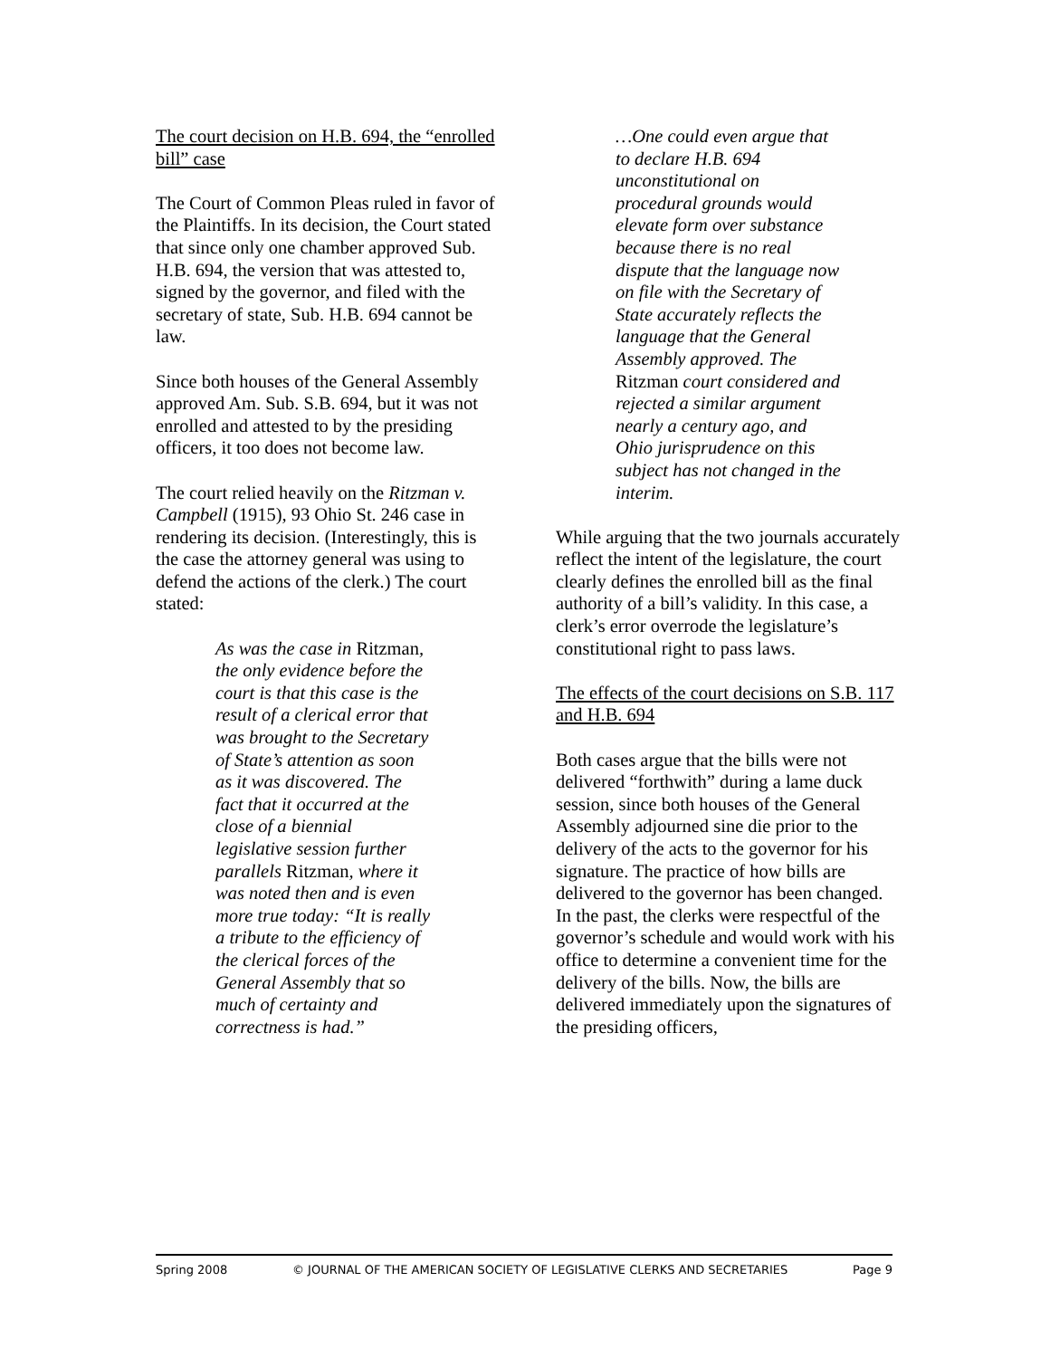The court decision on H.B. 694, the “enrolled bill” case
The Court of Common Pleas ruled in favor of the Plaintiffs. In its decision, the Court stated that since only one chamber approved Sub. H.B. 694, the version that was attested to, signed by the governor, and filed with the secretary of state, Sub. H.B. 694 cannot be law.
Since both houses of the General Assembly approved Am. Sub. S.B. 694, but it was not enrolled and attested to by the presiding officers, it too does not become law.
The court relied heavily on the Ritzman v. Campbell (1915), 93 Ohio St. 246 case in rendering its decision. (Interestingly, this is the case the attorney general was using to defend the actions of the clerk.) The court stated:
As was the case in Ritzman, the only evidence before the court is that this case is the result of a clerical error that was brought to the Secretary of State’s attention as soon as it was discovered. The fact that it occurred at the close of a biennial legislative session further parallels Ritzman, where it was noted then and is even more true today: “It is really a tribute to the efficiency of the clerical forces of the General Assembly that so much of certainty and correctness is had.”
…One could even argue that to declare H.B. 694 unconstitutional on procedural grounds would elevate form over substance because there is no real dispute that the language now on file with the Secretary of State accurately reflects the language that the General Assembly approved. The Ritzman court considered and rejected a similar argument nearly a century ago, and Ohio jurisprudence on this subject has not changed in the interim.
While arguing that the two journals accurately reflect the intent of the legislature, the court clearly defines the enrolled bill as the final authority of a bill’s validity. In this case, a clerk’s error overrode the legislature’s constitutional right to pass laws.
The effects of the court decisions on S.B. 117 and H.B. 694
Both cases argue that the bills were not delivered “forthwith” during a lame duck session, since both houses of the General Assembly adjourned sine die prior to the delivery of the acts to the governor for his signature. The practice of how bills are delivered to the governor has been changed. In the past, the clerks were respectful of the governor’s schedule and would work with his office to determine a convenient time for the delivery of the bills. Now, the bills are delivered immediately upon the signatures of the presiding officers,
Spring 2008 © JOURNAL OF THE AMERICAN SOCIETY OF LEGISLATIVE CLERKS AND SECRETARIES Page 9